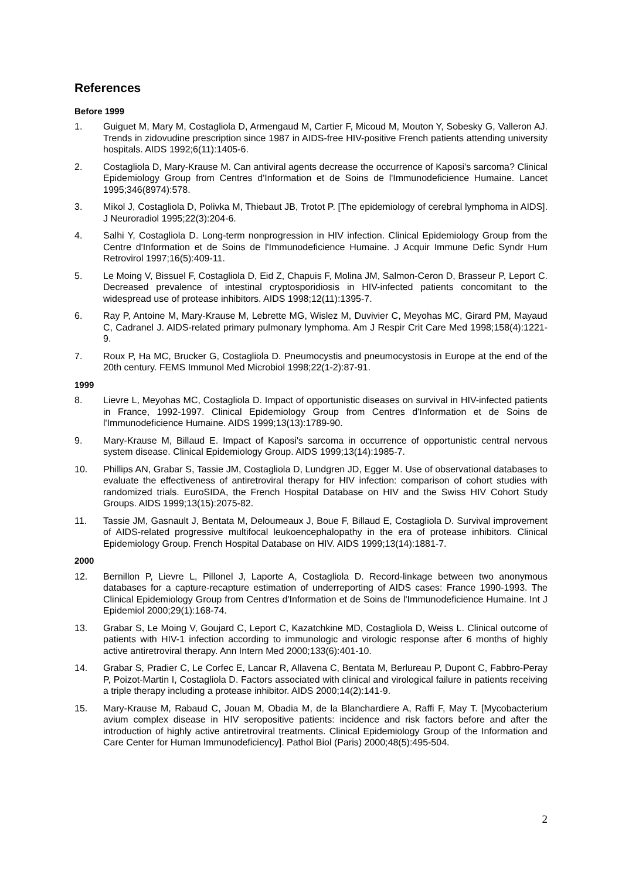References
Before 1999
1. Guiguet M, Mary M, Costagliola D, Armengaud M, Cartier F, Micoud M, Mouton Y, Sobesky G, Valleron AJ. Trends in zidovudine prescription since 1987 in AIDS-free HIV-positive French patients attending university hospitals. AIDS 1992;6(11):1405-6.
2. Costagliola D, Mary-Krause M. Can antiviral agents decrease the occurrence of Kaposi's sarcoma? Clinical Epidemiology Group from Centres d'Information et de Soins de l'Immunodeficience Humaine. Lancet 1995;346(8974):578.
3. Mikol J, Costagliola D, Polivka M, Thiebaut JB, Trotot P. [The epidemiology of cerebral lymphoma in AIDS]. J Neuroradiol 1995;22(3):204-6.
4. Salhi Y, Costagliola D. Long-term nonprogression in HIV infection. Clinical Epidemiology Group from the Centre d'Information et de Soins de l'Immunodeficience Humaine. J Acquir Immune Defic Syndr Hum Retrovirol 1997;16(5):409-11.
5. Le Moing V, Bissuel F, Costagliola D, Eid Z, Chapuis F, Molina JM, Salmon-Ceron D, Brasseur P, Leport C. Decreased prevalence of intestinal cryptosporidiosis in HIV-infected patients concomitant to the widespread use of protease inhibitors. AIDS 1998;12(11):1395-7.
6. Ray P, Antoine M, Mary-Krause M, Lebrette MG, Wislez M, Duvivier C, Meyohas MC, Girard PM, Mayaud C, Cadranel J. AIDS-related primary pulmonary lymphoma. Am J Respir Crit Care Med 1998;158(4):1221-9.
7. Roux P, Ha MC, Brucker G, Costagliola D. Pneumocystis and pneumocystosis in Europe at the end of the 20th century. FEMS Immunol Med Microbiol 1998;22(1-2):87-91.
1999
8. Lievre L, Meyohas MC, Costagliola D. Impact of opportunistic diseases on survival in HIV-infected patients in France, 1992-1997. Clinical Epidemiology Group from Centres d'Information et de Soins de l'Immunodeficience Humaine. AIDS 1999;13(13):1789-90.
9. Mary-Krause M, Billaud E. Impact of Kaposi's sarcoma in occurrence of opportunistic central nervous system disease. Clinical Epidemiology Group. AIDS 1999;13(14):1985-7.
10. Phillips AN, Grabar S, Tassie JM, Costagliola D, Lundgren JD, Egger M. Use of observational databases to evaluate the effectiveness of antiretroviral therapy for HIV infection: comparison of cohort studies with randomized trials. EuroSIDA, the French Hospital Database on HIV and the Swiss HIV Cohort Study Groups. AIDS 1999;13(15):2075-82.
11. Tassie JM, Gasnault J, Bentata M, Deloumeaux J, Boue F, Billaud E, Costagliola D. Survival improvement of AIDS-related progressive multifocal leukoencephalopathy in the era of protease inhibitors. Clinical Epidemiology Group. French Hospital Database on HIV. AIDS 1999;13(14):1881-7.
2000
12. Bernillon P, Lievre L, Pillonel J, Laporte A, Costagliola D. Record-linkage between two anonymous databases for a capture-recapture estimation of underreporting of AIDS cases: France 1990-1993. The Clinical Epidemiology Group from Centres d'Information et de Soins de l'Immunodeficience Humaine. Int J Epidemiol 2000;29(1):168-74.
13. Grabar S, Le Moing V, Goujard C, Leport C, Kazatchkine MD, Costagliola D, Weiss L. Clinical outcome of patients with HIV-1 infection according to immunologic and virologic response after 6 months of highly active antiretroviral therapy. Ann Intern Med 2000;133(6):401-10.
14. Grabar S, Pradier C, Le Corfec E, Lancar R, Allavena C, Bentata M, Berlureau P, Dupont C, Fabbro-Peray P, Poizot-Martin I, Costagliola D. Factors associated with clinical and virological failure in patients receiving a triple therapy including a protease inhibitor. AIDS 2000;14(2):141-9.
15. Mary-Krause M, Rabaud C, Jouan M, Obadia M, de la Blanchardiere A, Raffi F, May T. [Mycobacterium avium complex disease in HIV seropositive patients: incidence and risk factors before and after the introduction of highly active antiretroviral treatments. Clinical Epidemiology Group of the Information and Care Center for Human Immunodeficiency]. Pathol Biol (Paris) 2000;48(5):495-504.
2